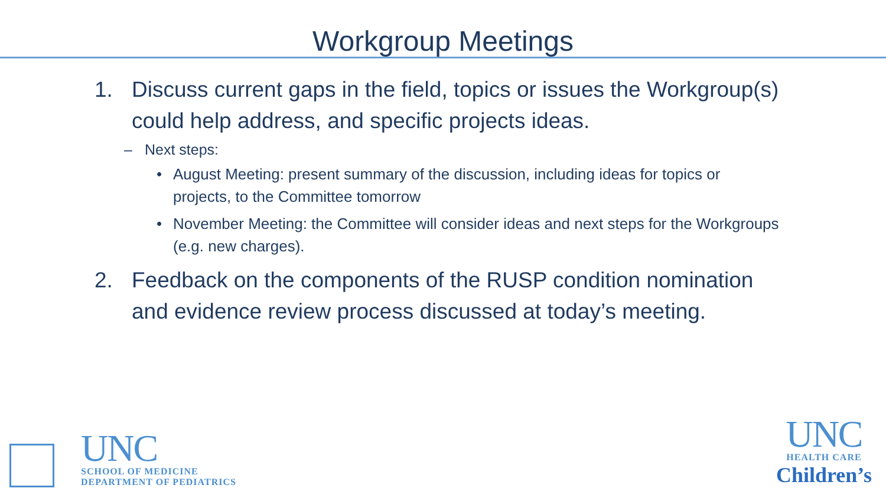Workgroup Meetings
1. Discuss current gaps in the field, topics or issues the Workgroup(s) could help address, and specific projects ideas.
– Next steps:
• August Meeting: present summary of the discussion, including ideas for topics or projects, to the Committee tomorrow
• November Meeting: the Committee will consider ideas and next steps for the Workgroups (e.g. new charges).
2. Feedback on the components of the RUSP condition nomination and evidence review process discussed at today’s meeting.
UNC
SCHOOL OF MEDICINE
DEPARTMENT OF PEDIATRICS
UNC
HEALTH CARE
Children’s